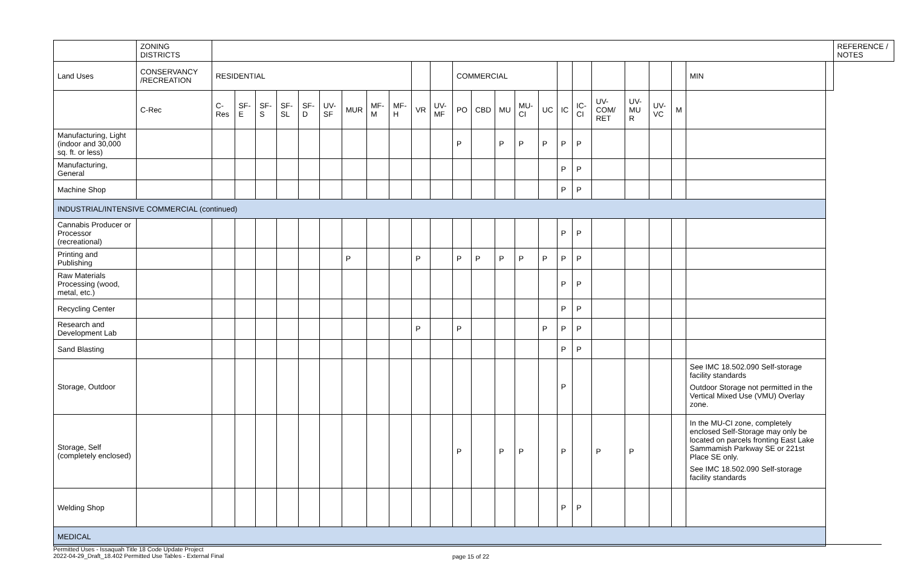| | ZONING DISTRICTS | | | | | | | | | | | | | | | | | | | | | | | | | REFERENCE / NOTES |
| Land Uses | CONSERVANCY /RECREATION | RESIDENTIAL | | | | | | | | | | | COMMERCIAL | | | | | | | | | | | MIN | | |
| | C-Rec | C-Res | SF-E | SF-S | SF-SL | SF-D | UV-SF | MUR | MF-M | MF-H | VR | UV-MF | PO | CBD | MU | MU-CI | UC | IC | IC-CI | UV-COM/ RET | UV-MU R | UV-VC | M | | | |
| Manufacturing, Light (indoor and 30,000 sq. ft. or less) | | | | | | | | | | | | | P | | P | P | P | P | P | | | | | | | |
| Manufacturing, General | | | | | | | | | | | | | | | | | | P | P | | | | | | | |
| Machine Shop | | | | | | | | | | | | | | | | | | P | P | | | | | | | |
| INDUSTRIAL/INTENSIVE COMMERCIAL (continued) | | | | | | | | | | | | | | | | | | | | | | | | | | |
| Cannabis Producer or Processor (recreational) | | | | | | | | | | | | | | | | | | P | P | | | | | | | |
| Printing and Publishing | | | | | | | | P | | | P | | P | P | P | P | P | P | P | | | | | | | |
| Raw Materials Processing (wood, metal, etc.) | | | | | | | | | | | | | | | | | | P | P | | | | | | | |
| Recycling Center | | | | | | | | | | | | | | | | | | P | P | | | | | | | |
| Research and Development Lab | | | | | | | | | | | P | | P | | | | P | P | P | | | | | | | |
| Sand Blasting | | | | | | | | | | | | | | | | | | P | P | | | | | | | |
| Storage, Outdoor | | | | | | | | | | | | | | | | | | P | | | | | | See IMC 18.502.090 Self-storage facility standards Outdoor Storage not permitted in the Vertical Mixed Use (VMU) Overlay zone. | | |
| Storage, Self (completely enclosed) | | | | | | | | | | | | | P | | P | P | | P | | P | P | | | In the MU-CI zone, completely enclosed Self-Storage may only be located on parcels fronting East Lake Sammamish Parkway SE or 221st Place SE only. See IMC 18.502.090 Self-storage facility standards | | |
| Welding Shop | | | | | | | | | | | | | | | | | | P | P | | | | | | | |
| MEDICAL | | | | | | | | | | | | | | | | | | | | | | | | | | |
Permitted Uses - Issaquah Title 18 Code Update Project
2022-04-29_Draft_18.402 Permitted Use Tables - External Final
page 15 of 22